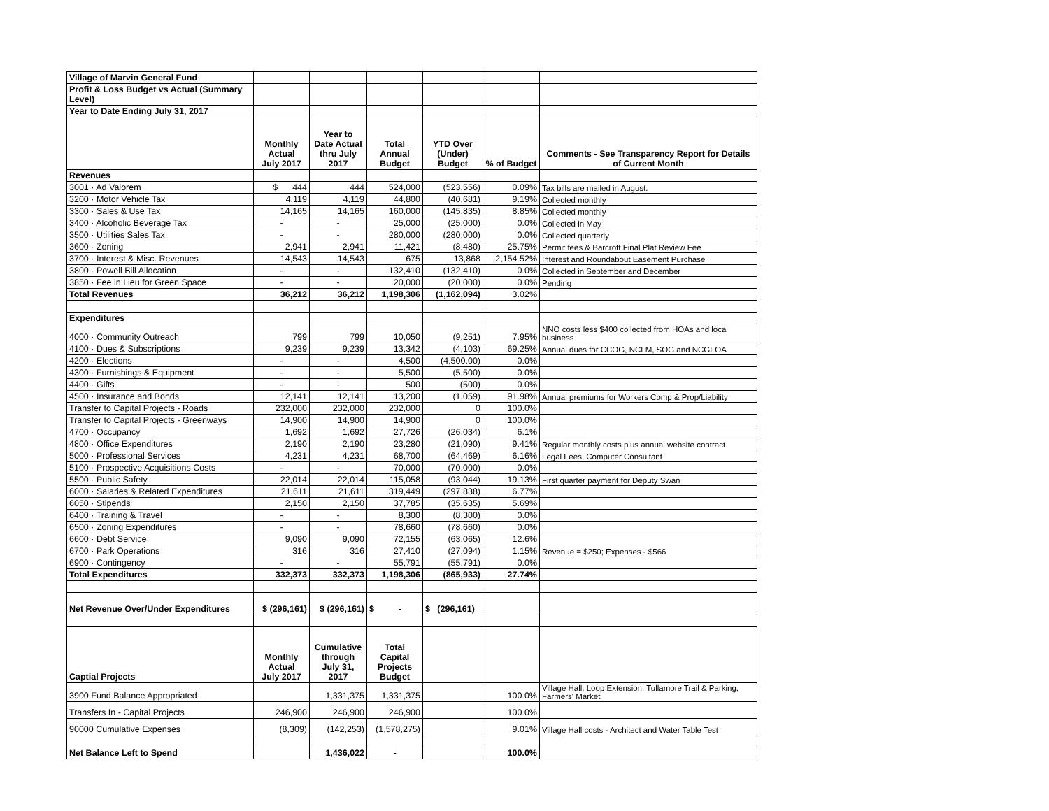| Village of Marvin General Fund | | | | | | |
| Profit & Loss Budget vs Actual (Summary Level) | | | | | | |
| Year to Date Ending July 31, 2017 | | | | | | |
| | Monthly Actual July 2017 | Year to Date Actual thru July 2017 | Total Annual Budget | YTD Over (Under) Budget | % of Budget | Comments - See Transparency Report for Details of Current Month |
| Revenues | | | | | | |
| 3001 · Ad Valorem | $ 444 | 444 | 524,000 | (523,556) | 0.09% | Tax bills are mailed in August. |
| 3200 · Motor Vehicle Tax | 4,119 | 4,119 | 44,800 | (40,681) | 9.19% | Collected monthly |
| 3300 · Sales & Use Tax | 14,165 | 14,165 | 160,000 | (145,835) | 8.85% | Collected monthly |
| 3400 · Alcoholic Beverage Tax | - | - | 25,000 | (25,000) | 0.0% | Collected in May |
| 3500 · Utilities Sales Tax | - | - | 280,000 | (280,000) | 0.0% | Collected quarterly |
| 3600 · Zoning | 2,941 | 2,941 | 11,421 | (8,480) | 25.75% | Permit fees & Barcroft Final Plat Review Fee |
| 3700 · Interest & Misc. Revenues | 14,543 | 14,543 | 675 | 13,868 | 2,154.52% | Interest and Roundabout Easement Purchase |
| 3800 · Powell Bill Allocation | - | - | 132,410 | (132,410) | 0.0% | Collected in September and December |
| 3850 · Fee in Lieu for Green Space | - | - | 20,000 | (20,000) | 0.0% | Pending |
| Total Revenues | 36,212 | 36,212 | 1,198,306 | (1,162,094) | 3.02% | |
| Expenditures | | | | | | |
| 4000 · Community Outreach | 799 | 799 | 10,050 | (9,251) | 7.95% | NNO costs less $400 collected from HOAs and local business |
| 4100 · Dues & Subscriptions | 9,239 | 9,239 | 13,342 | (4,103) | 69.25% | Annual dues for CCOG, NCLM, SOG and NCGFOA |
| 4200 · Elections | - | - | 4,500 | (4,500.00) | 0.0% | |
| 4300 · Furnishings & Equipment | - | - | 5,500 | (5,500) | 0.0% | |
| 4400 · Gifts | - | - | 500 | (500) | 0.0% | |
| 4500 · Insurance and Bonds | 12,141 | 12,141 | 13,200 | (1,059) | 91.98% | Annual premiums for Workers Comp & Prop/Liability |
| Transfer to Capital Projects - Roads | 232,000 | 232,000 | 232,000 | 0 | 100.0% | |
| Transfer to Capital Projects - Greenways | 14,900 | 14,900 | 14,900 | 0 | 100.0% | |
| 4700 · Occupancy | 1,692 | 1,692 | 27,726 | (26,034) | 6.1% | |
| 4800 · Office Expenditures | 2,190 | 2,190 | 23,280 | (21,090) | 9.41% | Regular monthly costs plus annual website contract |
| 5000 · Professional Services | 4,231 | 4,231 | 68,700 | (64,469) | 6.16% | Legal Fees, Computer Consultant |
| 5100 · Prospective Acquisitions Costs | - | - | 70,000 | (70,000) | 0.0% | |
| 5500 · Public Safety | 22,014 | 22,014 | 115,058 | (93,044) | 19.13% | First quarter payment for Deputy Swan |
| 6000 · Salaries & Related Expenditures | 21,611 | 21,611 | 319,449 | (297,838) | 6.77% | |
| 6050 · Stipends | 2,150 | 2,150 | 37,785 | (35,635) | 5.69% | |
| 6400 · Training & Travel | - | - | 8,300 | (8,300) | 0.0% | |
| 6500 · Zoning Expenditures | - | - | 78,660 | (78,660) | 0.0% | |
| 6600 · Debt Service | 9,090 | 9,090 | 72,155 | (63,065) | 12.6% | |
| 6700 · Park Operations | 316 | 316 | 27,410 | (27,094) | 1.15% | Revenue = $250; Expenses - $566 |
| 6900 · Contingency | - | - | 55,791 | (55,791) | 0.0% | |
| Total Expenditures | 332,373 | 332,373 | 1,198,306 | (865,933) | 27.74% | |
| Net Revenue Over/Under Expenditures | $ (296,161) | $ (296,161) | $ - | $ (296,161) | | |
| Captial Projects | Monthly Actual July 2017 | Cumulative through July 31, 2017 | Total Capital Projects Budget | | | |
| 3900 Fund Balance Appropriated | | 1,331,375 | 1,331,375 | | 100.0% | Village Hall, Loop Extension, Tullamore Trail & Parking, Farmers' Market |
| Transfers In - Capital Projects | 246,900 | 246,900 | 246,900 | | 100.0% | |
| 90000 Cumulative Expenses | (8,309) | (142,253) | (1,578,275) | | 9.01% | Village Hall costs - Architect and Water Table Test |
| Net Balance Left to Spend | | 1,436,022 | - | | 100.0% | |